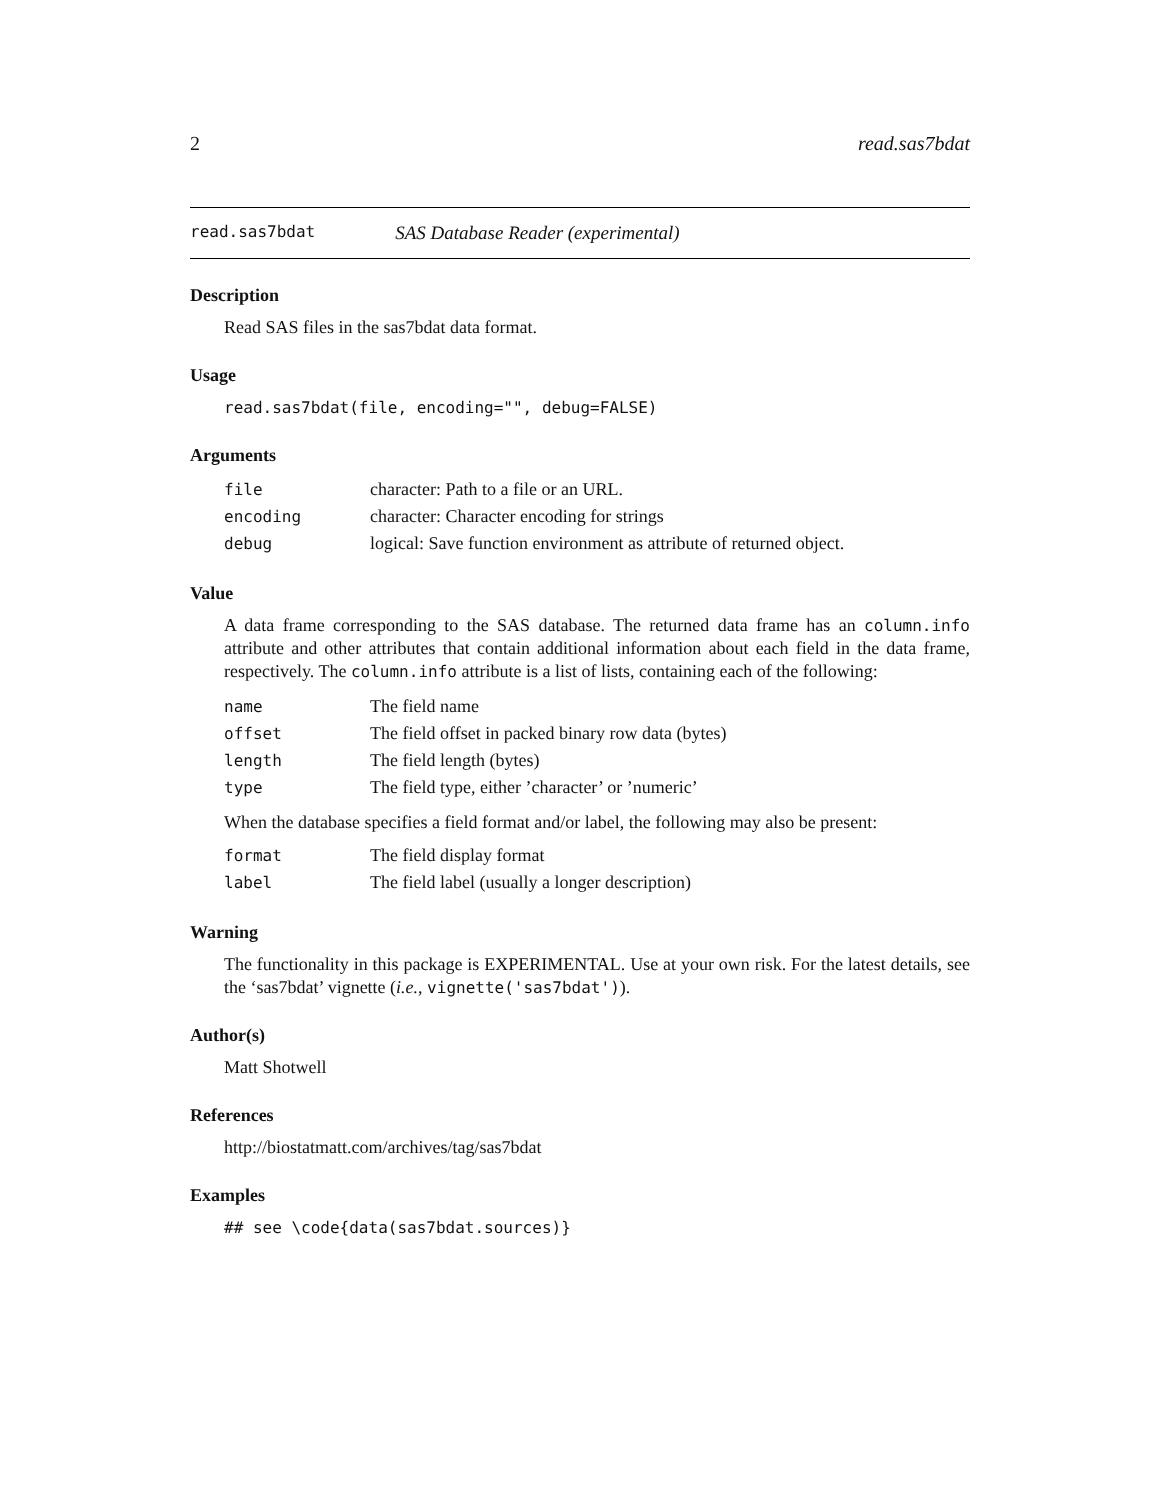2 read.sas7bdat
read.sas7bdat SAS Database Reader (experimental)
Description
Read SAS files in the sas7bdat data format.
Usage
read.sas7bdat(file, encoding="", debug=FALSE)
Arguments
| file | character: Path to a file or an URL. |
| encoding | character: Character encoding for strings |
| debug | logical: Save function environment as attribute of returned object. |
Value
A data frame corresponding to the SAS database. The returned data frame has an column.info attribute and other attributes that contain additional information about each field in the data frame, respectively. The column.info attribute is a list of lists, containing each of the following:
| name | The field name |
| offset | The field offset in packed binary row data (bytes) |
| length | The field length (bytes) |
| type | The field type, either ’character’ or ’numeric’ |
When the database specifies a field format and/or label, the following may also be present:
| format | The field display format |
| label | The field label (usually a longer description) |
Warning
The functionality in this package is EXPERIMENTAL. Use at your own risk. For the latest details, see the ‘sas7bdat’ vignette (i.e., vignette('sas7bdat')).
Author(s)
Matt Shotwell
References
http://biostatmatt.com/archives/tag/sas7bdat
Examples
## see \code{data(sas7bdat.sources)}